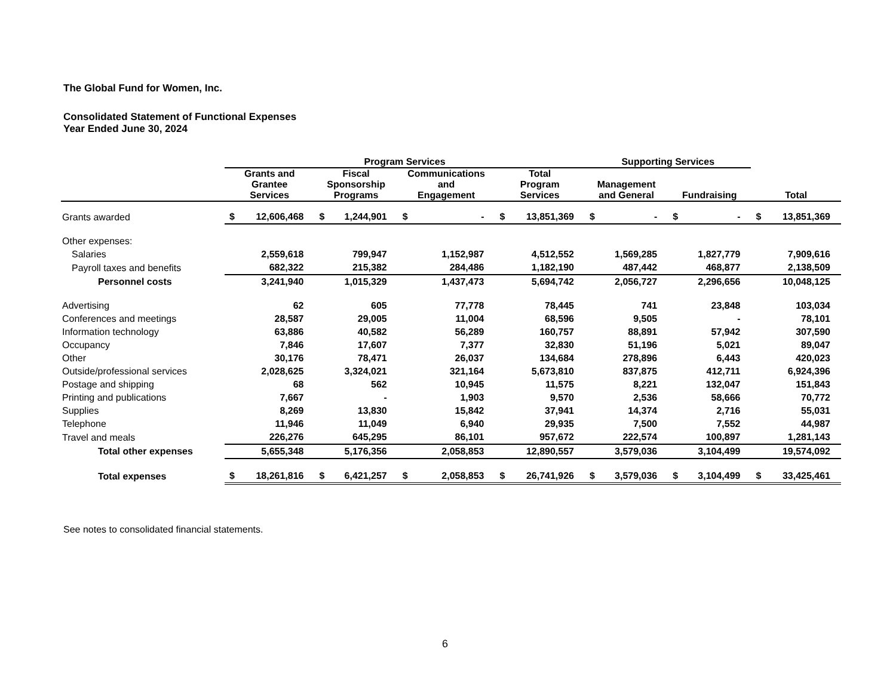The Global Fund for Women, Inc.
Consolidated Statement of Functional Expenses
Year Ended June 30, 2024
| | Program Services | | | | | | | | Supporting Services | | | | | |
| --- | --- | --- | --- | --- | --- | --- | --- | --- | --- | --- | --- | --- | --- | --- |
| | Grants and Grantee Services | | Fiscal Sponsorship Programs | | Communications and Engagement | | Total Program Services | | Management and General | | Fundraising | | Total | |
| Grants awarded | $ | 12,606,468 | $ | 1,244,901 | $ | - | $ | 13,851,369 | $ | - | $ | - | $ | 13,851,369 |
| Other expenses: | | | | | | | | | | | | | | |
| Salaries | | 2,559,618 | | 799,947 | | 1,152,987 | | 4,512,552 | | 1,569,285 | | 1,827,779 | | 7,909,616 |
| Payroll taxes and benefits | | 682,322 | | 215,382 | | 284,486 | | 1,182,190 | | 487,442 | | 468,877 | | 2,138,509 |
| Personnel costs | | 3,241,940 | | 1,015,329 | | 1,437,473 | | 5,694,742 | | 2,056,727 | | 2,296,656 | | 10,048,125 |
| Advertising | | 62 | | 605 | | 77,778 | | 78,445 | | 741 | | 23,848 | | 103,034 |
| Conferences and meetings | | 28,587 | | 29,005 | | 11,004 | | 68,596 | | 9,505 | | - | | 78,101 |
| Information technology | | 63,886 | | 40,582 | | 56,289 | | 160,757 | | 88,891 | | 57,942 | | 307,590 |
| Occupancy | | 7,846 | | 17,607 | | 7,377 | | 32,830 | | 51,196 | | 5,021 | | 89,047 |
| Other | | 30,176 | | 78,471 | | 26,037 | | 134,684 | | 278,896 | | 6,443 | | 420,023 |
| Outside/professional services | | 2,028,625 | | 3,324,021 | | 321,164 | | 5,673,810 | | 837,875 | | 412,711 | | 6,924,396 |
| Postage and shipping | | 68 | | 562 | | 10,945 | | 11,575 | | 8,221 | | 132,047 | | 151,843 |
| Printing and publications | | 7,667 | | - | | 1,903 | | 9,570 | | 2,536 | | 58,666 | | 70,772 |
| Supplies | | 8,269 | | 13,830 | | 15,842 | | 37,941 | | 14,374 | | 2,716 | | 55,031 |
| Telephone | | 11,946 | | 11,049 | | 6,940 | | 29,935 | | 7,500 | | 7,552 | | 44,987 |
| Travel and meals | | 226,276 | | 645,295 | | 86,101 | | 957,672 | | 222,574 | | 100,897 | | 1,281,143 |
| Total other expenses | | 5,655,348 | | 5,176,356 | | 2,058,853 | | 12,890,557 | | 3,579,036 | | 3,104,499 | | 19,574,092 |
| Total expenses | $ | 18,261,816 | $ | 6,421,257 | $ | 2,058,853 | $ | 26,741,926 | $ | 3,579,036 | $ | 3,104,499 | $ | 33,425,461 |
See notes to consolidated financial statements.
6